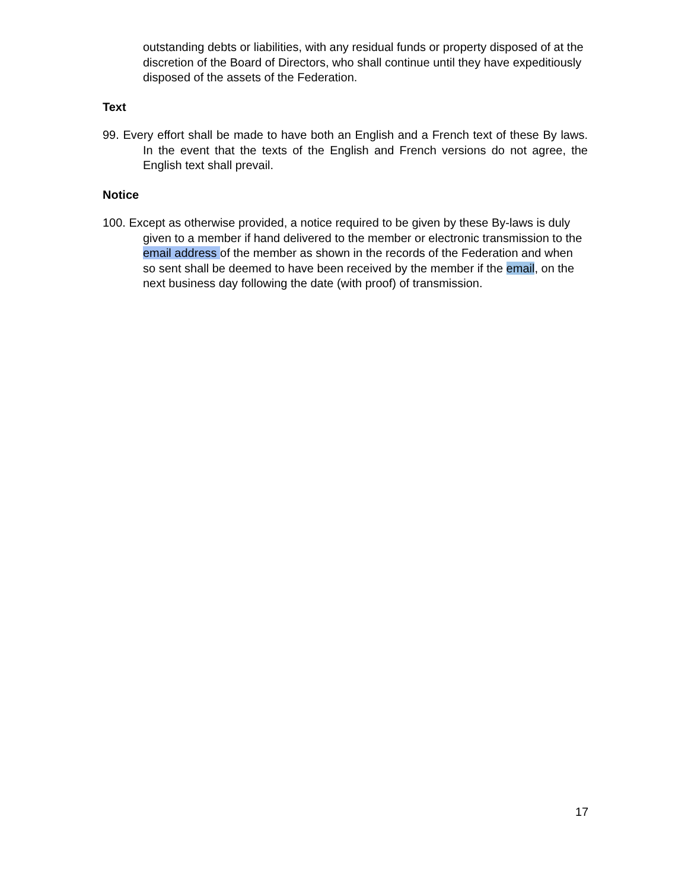outstanding debts or liabilities, with any residual funds or property disposed of at the discretion of the Board of Directors, who shall continue until they have expeditiously disposed of the assets of the Federation.
Text
99. Every effort shall be made to have both an English and a French text of these By laws. In the event that the texts of the English and French versions do not agree, the English text shall prevail.
Notice
100. Except as otherwise provided, a notice required to be given by these By-laws is duly given to a member if hand delivered to the member or electronic transmission to the email address of the member as shown in the records of the Federation and when so sent shall be deemed to have been received by the member if the email, on the next business day following the date (with proof) of transmission.
17